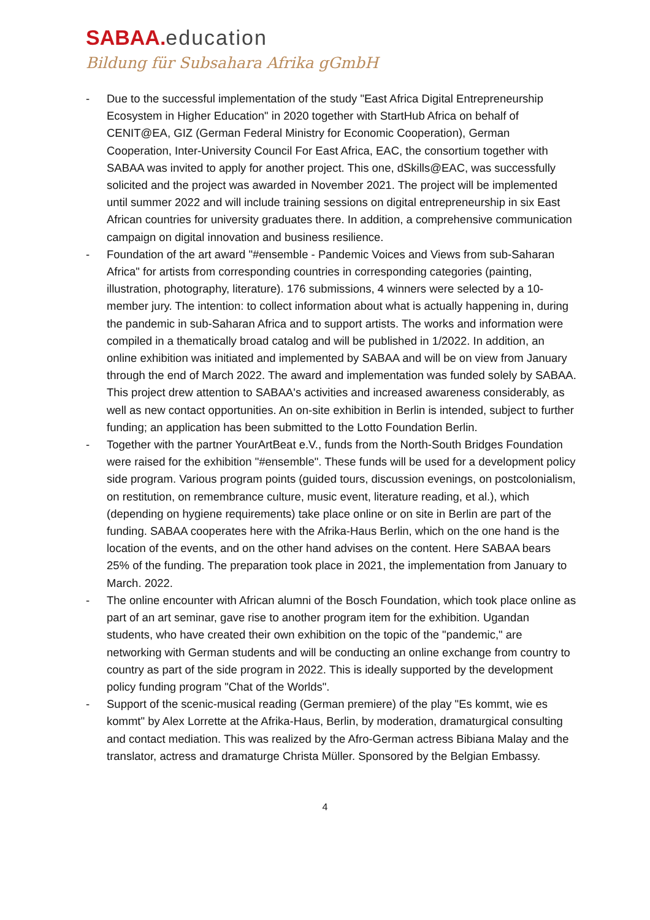SABAA. education
Bildung für Subsahara Afrika gGmbH
- Due to the successful implementation of the study "East Africa Digital Entrepreneurship Ecosystem in Higher Education" in 2020 together with StartHub Africa on behalf of CENIT@EA, GIZ (German Federal Ministry for Economic Cooperation), German Cooperation, Inter-University Council For East Africa, EAC, the consortium together with SABAA was invited to apply for another project. This one, dSkills@EAC, was successfully solicited and the project was awarded in November 2021. The project will be implemented until summer 2022 and will include training sessions on digital entrepreneurship in six East African countries for university graduates there. In addition, a comprehensive communication campaign on digital innovation and business resilience.
- Foundation of the art award "#ensemble - Pandemic Voices and Views from sub-Saharan Africa" for artists from corresponding countries in corresponding categories (painting, illustration, photography, literature). 176 submissions, 4 winners were selected by a 10-member jury. The intention: to collect information about what is actually happening in, during the pandemic in sub-Saharan Africa and to support artists. The works and information were compiled in a thematically broad catalog and will be published in 1/2022. In addition, an online exhibition was initiated and implemented by SABAA and will be on view from January through the end of March 2022. The award and implementation was funded solely by SABAA. This project drew attention to SABAA's activities and increased awareness considerably, as well as new contact opportunities. An on-site exhibition in Berlin is intended, subject to further funding; an application has been submitted to the Lotto Foundation Berlin.
- Together with the partner YourArtBeat e.V., funds from the North-South Bridges Foundation were raised for the exhibition "#ensemble". These funds will be used for a development policy side program. Various program points (guided tours, discussion evenings, on postcolonialism, on restitution, on remembrance culture, music event, literature reading, et al.), which (depending on hygiene requirements) take place online or on site in Berlin are part of the funding. SABAA cooperates here with the Afrika-Haus Berlin, which on the one hand is the location of the events, and on the other hand advises on the content. Here SABAA bears 25% of the funding. The preparation took place in 2021, the implementation from January to March. 2022.
- The online encounter with African alumni of the Bosch Foundation, which took place online as part of an art seminar, gave rise to another program item for the exhibition. Ugandan students, who have created their own exhibition on the topic of the "pandemic," are networking with German students and will be conducting an online exchange from country to country as part of the side program in 2022. This is ideally supported by the development policy funding program "Chat of the Worlds".
- Support of the scenic-musical reading (German premiere) of the play "Es kommt, wie es kommt" by Alex Lorrette at the Afrika-Haus, Berlin, by moderation, dramaturgical consulting and contact mediation. This was realized by the Afro-German actress Bibiana Malay and the translator, actress and dramaturge Christa Müller. Sponsored by the Belgian Embassy.
4